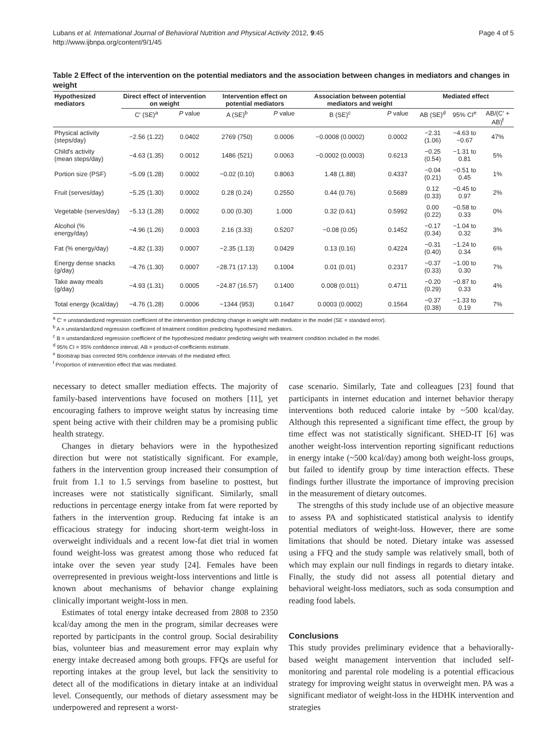Lubans et al. International Journal of Behavioral Nutrition and Physical Activity 2012, 9:45
http://www.ijbnpa.org/content/9/1/45
Page 4 of 5
Table 2 Effect of the intervention on the potential mediators and the association between changes in mediators and changes in weight
| Hypothesized mediators | Direct effect of intervention on weight | | Intervention effect on potential mediators | | Association between potential mediators and weight | | Mediated effect | | |
| --- | --- | --- | --- | --- | --- | --- | --- | --- | --- |
| | C′ (SE)<sup>a</sup> | P value | A (SE)<sup>b</sup> | P value | B (SE)<sup>c</sup> | P value | AB (SE)<sup>d</sup> | 95% CI<sup>e</sup> | AB/(C′ + AB)<sup>f</sup> |
| Physical activity (steps/day) | −2.56 (1.22) | 0.0402 | 2769 (750) | 0.0006 | −0.0008 (0.0002) | 0.0002 | −2.31 (1.06) | −4.63 to −0.67 | 47% |
| Child's activity (mean steps/day) | −4.63 (1.35) | 0.0012 | 1486 (521) | 0.0063 | −0.0002 (0.0003) | 0.6213 | −0.25 (0.54) | −1.31 to 0.81 | 5% |
| Portion size (PSF) | −5.09 (1.28) | 0.0002 | −0.02 (0.10) | 0.8063 | 1.48 (1.88) | 0.4337 | −0.04 (0.21) | −0.51 to 0.45 | 1% |
| Fruit (serves/day) | −5.25 (1.30) | 0.0002 | 0.28 (0.24) | 0.2550 | 0.44 (0.76) | 0.5689 | 0.12 (0.33) | −0.45 to 0.97 | 2% |
| Vegetable (serves/day) | −5.13 (1.28) | 0.0002 | 0.00 (0.30) | 1.000 | 0.32 (0.61) | 0.5992 | 0.00 (0.22) | −0.58 to 0.33 | 0% |
| Alcohol (% energy/day) | −4.96 (1.26) | 0.0003 | 2.16 (3.33) | 0.5207 | −0.08 (0.05) | 0.1452 | −0.17 (0.34) | −1.04 to 0.32 | 3% |
| Fat (% energy/day) | −4.82 (1.33) | 0.0007 | −2.35 (1.13) | 0.0429 | 0.13 (0.16) | 0.4224 | −0.31 (0.40) | −1.24 to 0.34 | 6% |
| Energy dense snacks (g/day) | −4.76 (1.30) | 0.0007 | −28.71 (17.13) | 0.1004 | 0.01 (0.01) | 0.2317 | −0.37 (0.33) | −1.00 to 0.30 | 7% |
| Take away meals (g/day) | −4.93 (1.31) | 0.0005 | −24.87 (16.57) | 0.1400 | 0.008 (0.011) | 0.4711 | −0.20 (0.29) | −0.87 to 0.33 | 4% |
| Total energy (kcal/day) | −4.76 (1.28) | 0.0006 | −1344 (953) | 0.1647 | 0.0003 (0.0002) | 0.1564 | −0.37 (0.38) | −1.33 to 0.19 | 7% |
<sup>a</sup> C′ = unstandardized regression coefficient of the intervention predicting change in weight with mediator in the model (SE = standard error).
<sup>b</sup> A = unstandardized regression coefficient of treatment condition predicting hypothesized mediators.
<sup>c</sup> B = unstandardized regression coefficient of the hypothesized mediator predicting weight with treatment condition included in the model.
<sup>d</sup> 95% CI = 95% confidence interval; AB = product-of-coefficients estimate.
<sup>e</sup> Bootstrap bias corrected 95% confidence intervals of the mediated effect.
<sup>f</sup> Proportion of intervention effect that was mediated.
necessary to detect smaller mediation effects. The majority of family-based interventions have focused on mothers [11], yet encouraging fathers to improve weight status by increasing time spent being active with their children may be a promising public health strategy.
Changes in dietary behaviors were in the hypothesized direction but were not statistically significant. For example, fathers in the intervention group increased their consumption of fruit from 1.1 to 1.5 servings from baseline to posttest, but increases were not statistically significant. Similarly, small reductions in percentage energy intake from fat were reported by fathers in the intervention group. Reducing fat intake is an efficacious strategy for inducing short-term weight-loss in overweight individuals and a recent low-fat diet trial in women found weight-loss was greatest among those who reduced fat intake over the seven year study [24]. Females have been overrepresented in previous weight-loss interventions and little is known about mechanisms of behavior change explaining clinically important weight-loss in men.
Estimates of total energy intake decreased from 2808 to 2350 kcal/day among the men in the program, similar decreases were reported by participants in the control group. Social desirability bias, volunteer bias and measurement error may explain why energy intake decreased among both groups. FFQs are useful for reporting intakes at the group level, but lack the sensitivity to detect all of the modifications in dietary intake at an individual level. Consequently, our methods of dietary assessment may be underpowered and represent a worst-
case scenario. Similarly, Tate and colleagues [23] found that participants in internet education and internet behavior therapy interventions both reduced calorie intake by ~500 kcal/day. Although this represented a significant time effect, the group by time effect was not statistically significant. SHED-IT [6] was another weight-loss intervention reporting significant reductions in energy intake (~500 kcal/day) among both weight-loss groups, but failed to identify group by time interaction effects. These findings further illustrate the importance of improving precision in the measurement of dietary outcomes.
The strengths of this study include use of an objective measure to assess PA and sophisticated statistical analysis to identify potential mediators of weight-loss. However, there are some limitations that should be noted. Dietary intake was assessed using a FFQ and the study sample was relatively small, both of which may explain our null findings in regards to dietary intake. Finally, the study did not assess all potential dietary and behavioral weight-loss mediators, such as soda consumption and reading food labels.
Conclusions
This study provides preliminary evidence that a behaviorally-based weight management intervention that included self-monitoring and parental role modeling is a potential efficacious strategy for improving weight status in overweight men. PA was a significant mediator of weight-loss in the HDHK intervention and strategies